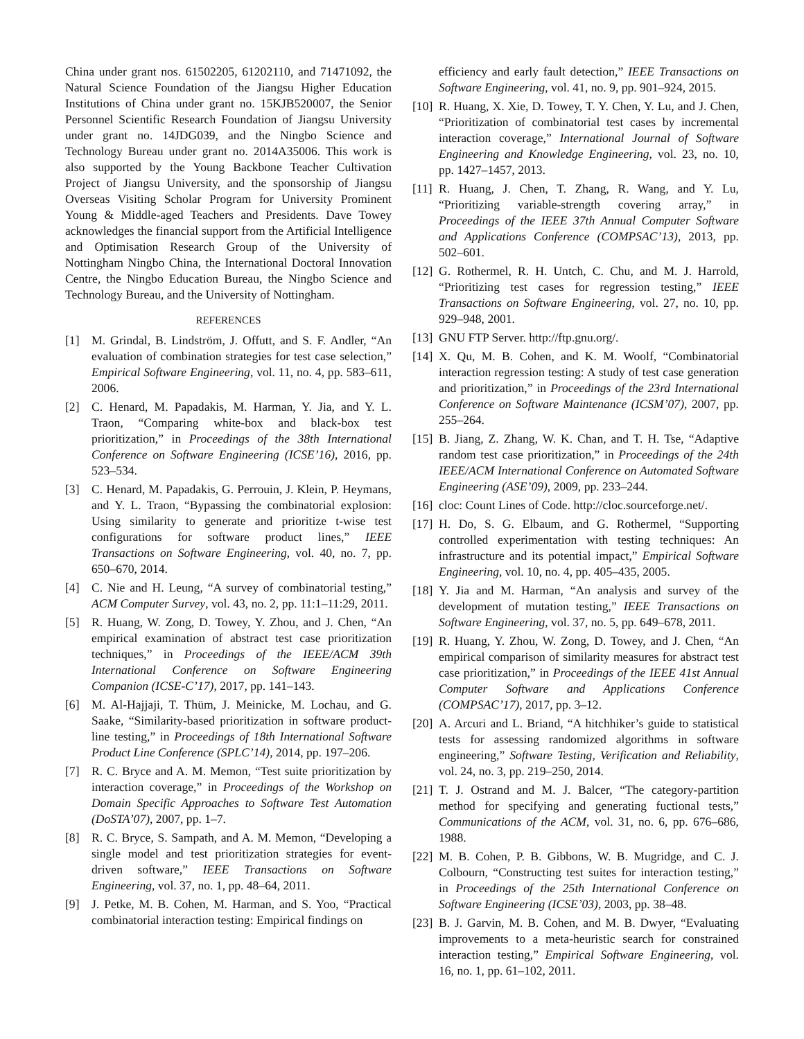China under grant nos. 61502205, 61202110, and 71471092, the Natural Science Foundation of the Jiangsu Higher Education Institutions of China under grant no. 15KJB520007, the Senior Personnel Scientific Research Foundation of Jiangsu University under grant no. 14JDG039, and the Ningbo Science and Technology Bureau under grant no. 2014A35006. This work is also supported by the Young Backbone Teacher Cultivation Project of Jiangsu University, and the sponsorship of Jiangsu Overseas Visiting Scholar Program for University Prominent Young & Middle-aged Teachers and Presidents. Dave Towey acknowledges the financial support from the Artificial Intelligence and Optimisation Research Group of the University of Nottingham Ningbo China, the International Doctoral Innovation Centre, the Ningbo Education Bureau, the Ningbo Science and Technology Bureau, and the University of Nottingham.
REFERENCES
[1] M. Grindal, B. Lindström, J. Offutt, and S. F. Andler, “An evaluation of combination strategies for test case selection,” Empirical Software Engineering, vol. 11, no. 4, pp. 583–611, 2006.
[2] C. Henard, M. Papadakis, M. Harman, Y. Jia, and Y. L. Traon, “Comparing white-box and black-box test prioritization,” in Proceedings of the 38th International Conference on Software Engineering (ICSE’16), 2016, pp. 523–534.
[3] C. Henard, M. Papadakis, G. Perrouin, J. Klein, P. Heymans, and Y. L. Traon, “Bypassing the combinatorial explosion: Using similarity to generate and prioritize t-wise test configurations for software product lines,” IEEE Transactions on Software Engineering, vol. 40, no. 7, pp. 650–670, 2014.
[4] C. Nie and H. Leung, “A survey of combinatorial testing,” ACM Computer Survey, vol. 43, no. 2, pp. 11:1–11:29, 2011.
[5] R. Huang, W. Zong, D. Towey, Y. Zhou, and J. Chen, “An empirical examination of abstract test case prioritization techniques,” in Proceedings of the IEEE/ACM 39th International Conference on Software Engineering Companion (ICSE-C’17), 2017, pp. 141–143.
[6] M. Al-Hajjaji, T. Thüm, J. Meinicke, M. Lochau, and G. Saake, “Similarity-based prioritization in software product-line testing,” in Proceedings of 18th International Software Product Line Conference (SPLC’14), 2014, pp. 197–206.
[7] R. C. Bryce and A. M. Memon, “Test suite prioritization by interaction coverage,” in Proceedings of the Workshop on Domain Specific Approaches to Software Test Automation (DoSTA’07), 2007, pp. 1–7.
[8] R. C. Bryce, S. Sampath, and A. M. Memon, “Developing a single model and test prioritization strategies for event-driven software,” IEEE Transactions on Software Engineering, vol. 37, no. 1, pp. 48–64, 2011.
[9] J. Petke, M. B. Cohen, M. Harman, and S. Yoo, “Practical combinatorial interaction testing: Empirical findings on
efficiency and early fault detection,” IEEE Transactions on Software Engineering, vol. 41, no. 9, pp. 901–924, 2015.
[10] R. Huang, X. Xie, D. Towey, T. Y. Chen, Y. Lu, and J. Chen, “Prioritization of combinatorial test cases by incremental interaction coverage,” International Journal of Software Engineering and Knowledge Engineering, vol. 23, no. 10, pp. 1427–1457, 2013.
[11] R. Huang, J. Chen, T. Zhang, R. Wang, and Y. Lu, “Prioritizing variable-strength covering array,” in Proceedings of the IEEE 37th Annual Computer Software and Applications Conference (COMPSAC’13), 2013, pp. 502–601.
[12] G. Rothermel, R. H. Untch, C. Chu, and M. J. Harrold, “Prioritizing test cases for regression testing,” IEEE Transactions on Software Engineering, vol. 27, no. 10, pp. 929–948, 2001.
[13] GNU FTP Server. http://ftp.gnu.org/.
[14] X. Qu, M. B. Cohen, and K. M. Woolf, “Combinatorial interaction regression testing: A study of test case generation and prioritization,” in Proceedings of the 23rd International Conference on Software Maintenance (ICSM’07), 2007, pp. 255–264.
[15] B. Jiang, Z. Zhang, W. K. Chan, and T. H. Tse, “Adaptive random test case prioritization,” in Proceedings of the 24th IEEE/ACM International Conference on Automated Software Engineering (ASE’09), 2009, pp. 233–244.
[16] cloc: Count Lines of Code. http://cloc.sourceforge.net/.
[17] H. Do, S. G. Elbaum, and G. Rothermel, “Supporting controlled experimentation with testing techniques: An infrastructure and its potential impact,” Empirical Software Engineering, vol. 10, no. 4, pp. 405–435, 2005.
[18] Y. Jia and M. Harman, “An analysis and survey of the development of mutation testing,” IEEE Transactions on Software Engineering, vol. 37, no. 5, pp. 649–678, 2011.
[19] R. Huang, Y. Zhou, W. Zong, D. Towey, and J. Chen, “An empirical comparison of similarity measures for abstract test case prioritization,” in Proceedings of the IEEE 41st Annual Computer Software and Applications Conference (COMPSAC’17), 2017, pp. 3–12.
[20] A. Arcuri and L. Briand, “A hitchhiker’s guide to statistical tests for assessing randomized algorithms in software engineering,” Software Testing, Verification and Reliability, vol. 24, no. 3, pp. 219–250, 2014.
[21] T. J. Ostrand and M. J. Balcer, “The category-partition method for specifying and generating fuctional tests,” Communications of the ACM, vol. 31, no. 6, pp. 676–686, 1988.
[22] M. B. Cohen, P. B. Gibbons, W. B. Mugridge, and C. J. Colbourn, “Constructing test suites for interaction testing,” in Proceedings of the 25th International Conference on Software Engineering (ICSE’03), 2003, pp. 38–48.
[23] B. J. Garvin, M. B. Cohen, and M. B. Dwyer, “Evaluating improvements to a meta-heuristic search for constrained interaction testing,” Empirical Software Engineering, vol. 16, no. 1, pp. 61–102, 2011.